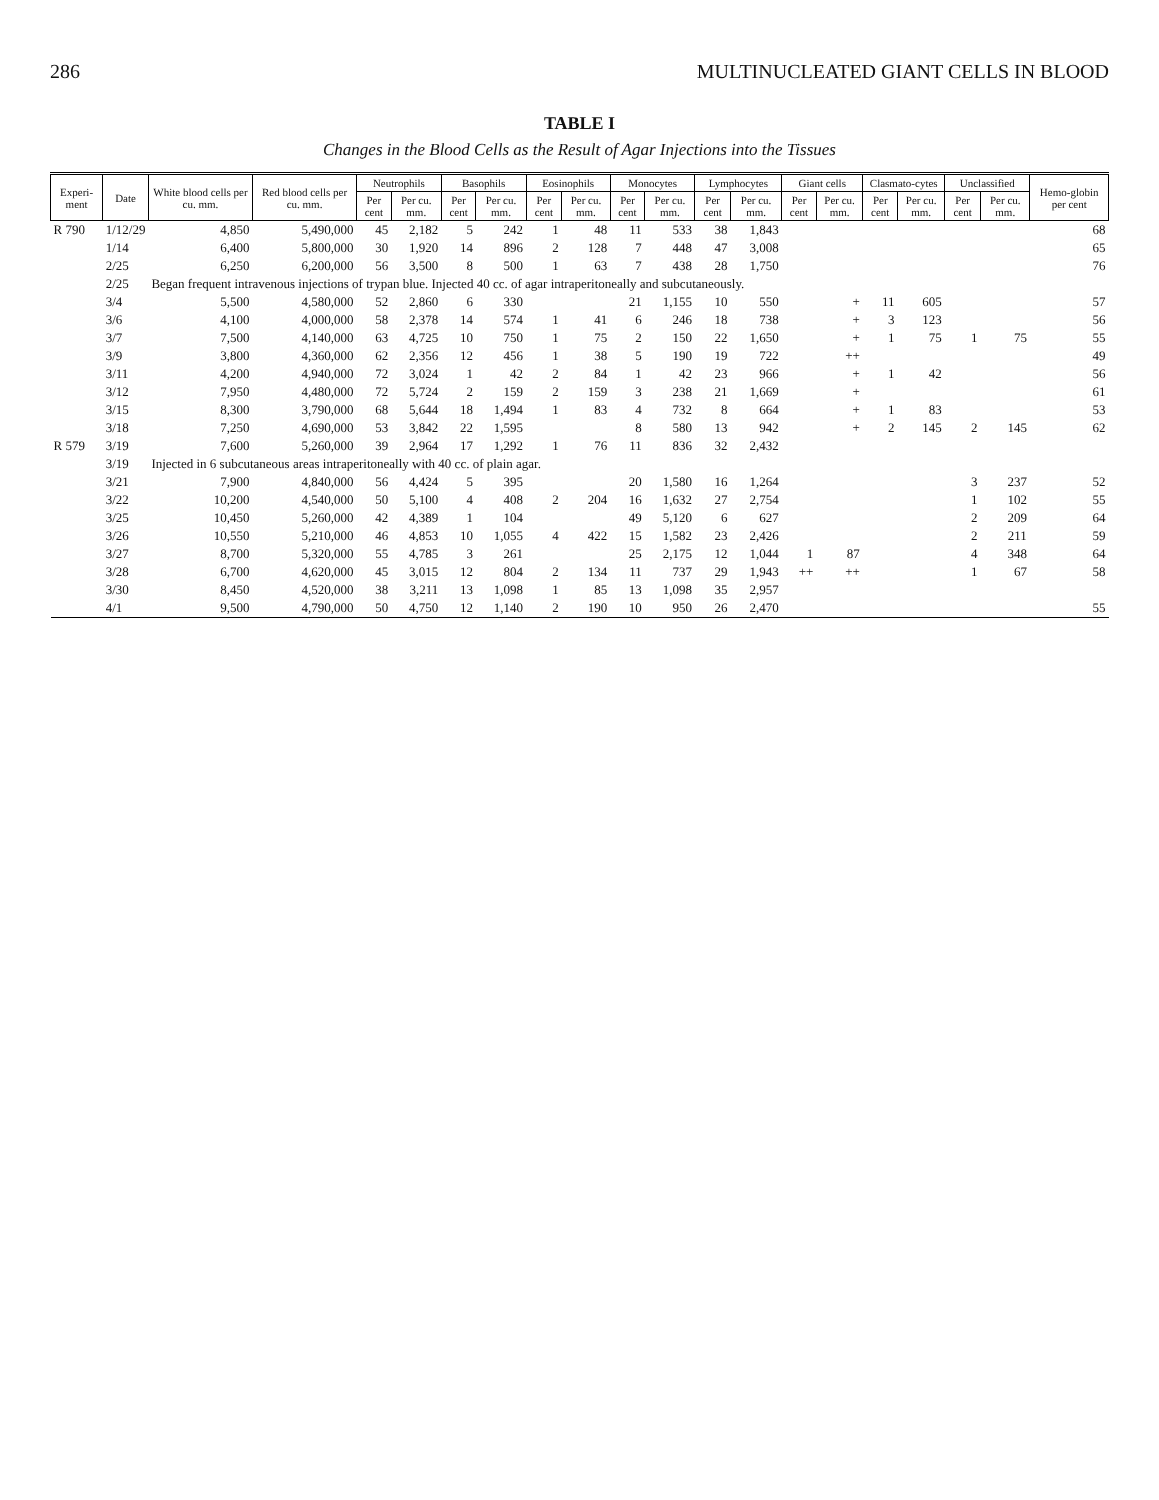286 MULTINUCLEATED GIANT CELLS IN BLOOD
TABLE I
Changes in the Blood Cells as the Result of Agar Injections into the Tissues
| Experi-ment | Date | White blood cells per cu. mm. | Red blood cells per cu. mm. | Neutrophils | | Basophils | | Eosinophils | | Monocytes | | Lymphocytes | | Giant cells | | Clasmato-cytes | | Unclassified | | Hemo-globin per cent |
| --- | --- | --- | --- | --- | --- | --- | --- | --- | --- | --- | --- | --- | --- | --- | --- | --- | --- | --- | --- | --- |
| | | | | Per cent | Per cu. mm. | Per cent | Per cu. mm. | Per cent | Per cu. mm. | Per cent | Per cu. mm. | Per cent | Per cu. mm. | Per cent | Per cu. mm. | Per cent | Per cu. mm. | Per cent | Per cu. mm. | |
| R 790 | 1/12/29 | 4,850 | 5,490,000 | 45 | 2,182 | 5 | 242 | 1 | 48 | 11 | 533 | 38 | 1,843 | | | | | | | 68 |
| | 1/14 | 6,400 | 5,800,000 | 30 | 1,920 | 14 | 896 | 2 | 128 | 7 | 448 | 47 | 3,008 | | | | | | | 65 |
| | 2/25 | 6,250 | 6,200,000 | 56 | 3,500 | 8 | 500 | 1 | 63 | 7 | 438 | 28 | 1,750 | | | | | | | 76 |
| | 2/25 | Began frequent intravenous injections of trypan blue. Injected 40 cc. of agar intraperitoneally and subcutaneously. | | | | | | | | | | | | | | | | | | |
| | 3/4 | 5,500 | 4,580,000 | 52 | 2,860 | 6 | 330 | | | 21 | 1,155 | 10 | 550 | | + | 11 | 605 | | | 57 |
| | 3/6 | 4,100 | 4,000,000 | 58 | 2,378 | 14 | 574 | 1 | 41 | 6 | 246 | 18 | 738 | | + | 3 | 123 | | | 56 |
| | 3/7 | 7,500 | 4,140,000 | 63 | 4,725 | 10 | 750 | 1 | 75 | 2 | 150 | 22 | 1,650 | | + | 1 | 75 | 1 | 75 | 55 |
| | 3/9 | 3,800 | 4,360,000 | 62 | 2,356 | 12 | 456 | 1 | 38 | 5 | 190 | 19 | 722 | | ++ | | | | | 49 |
| | 3/11 | 4,200 | 4,940,000 | 72 | 3,024 | 1 | 42 | 2 | 84 | 1 | 42 | 23 | 966 | | + | 1 | 42 | | | 56 |
| | 3/12 | 7,950 | 4,480,000 | 72 | 5,724 | 2 | 159 | 2 | 159 | 3 | 238 | 21 | 1,669 | | + | | | | | 61 |
| | 3/15 | 8,300 | 3,790,000 | 68 | 5,644 | 18 | 1,494 | 1 | 83 | 4 | 732 | 8 | 664 | | + | 1 | 83 | | | 53 |
| | 3/18 | 7,250 | 4,690,000 | 53 | 3,842 | 22 | 1,595 | | | 8 | 580 | 13 | 942 | | + | 2 | 145 | 2 | 145 | 62 |
| R 579 | 3/19 | 7,600 | 5,260,000 | 39 | 2,964 | 17 | 1,292 | 1 | 76 | 11 | 836 | 32 | 2,432 | | | | | | | |
| | 3/19 | Injected in 6 subcutaneous areas intraperitoneally with 40 cc. of plain agar. | | | | | | | | | | | | | | | | | | |
| | 3/21 | 7,900 | 4,840,000 | 56 | 4,424 | 5 | 395 | | | 20 | 1,580 | 16 | 1,264 | | | | | 3 | 237 | 52 |
| | 3/22 | 10,200 | 4,540,000 | 50 | 5,100 | 4 | 408 | 2 | 204 | 16 | 1,632 | 27 | 2,754 | | | | | 1 | 102 | 55 |
| | 3/25 | 10,450 | 5,260,000 | 42 | 4,389 | 1 | 104 | | | 49 | 5,120 | 6 | 627 | | | | | 2 | 209 | 64 |
| | 3/26 | 10,550 | 5,210,000 | 46 | 4,853 | 10 | 1,055 | 4 | 422 | 15 | 1,582 | 23 | 2,426 | | | | | 2 | 211 | 59 |
| | 3/27 | 8,700 | 5,320,000 | 55 | 4,785 | 3 | 261 | | | 25 | 2,175 | 12 | 1,044 | 1 | 87 | | | 4 | 348 | 64 |
| | 3/28 | 6,700 | 4,620,000 | 45 | 3,015 | 12 | 804 | 2 | 134 | 11 | 737 | 29 | 1,943 | ++ | ++ | | | 1 | 67 | 58 |
| | 3/30 | 8,450 | 4,520,000 | 38 | 3,211 | 13 | 1,098 | 1 | 85 | 13 | 1,098 | 35 | 2,957 | | | | | | | |
| | 4/1 | 9,500 | 4,790,000 | 50 | 4,750 | 12 | 1,140 | 2 | 190 | 10 | 950 | 26 | 2,470 | | | | | | | 55 |